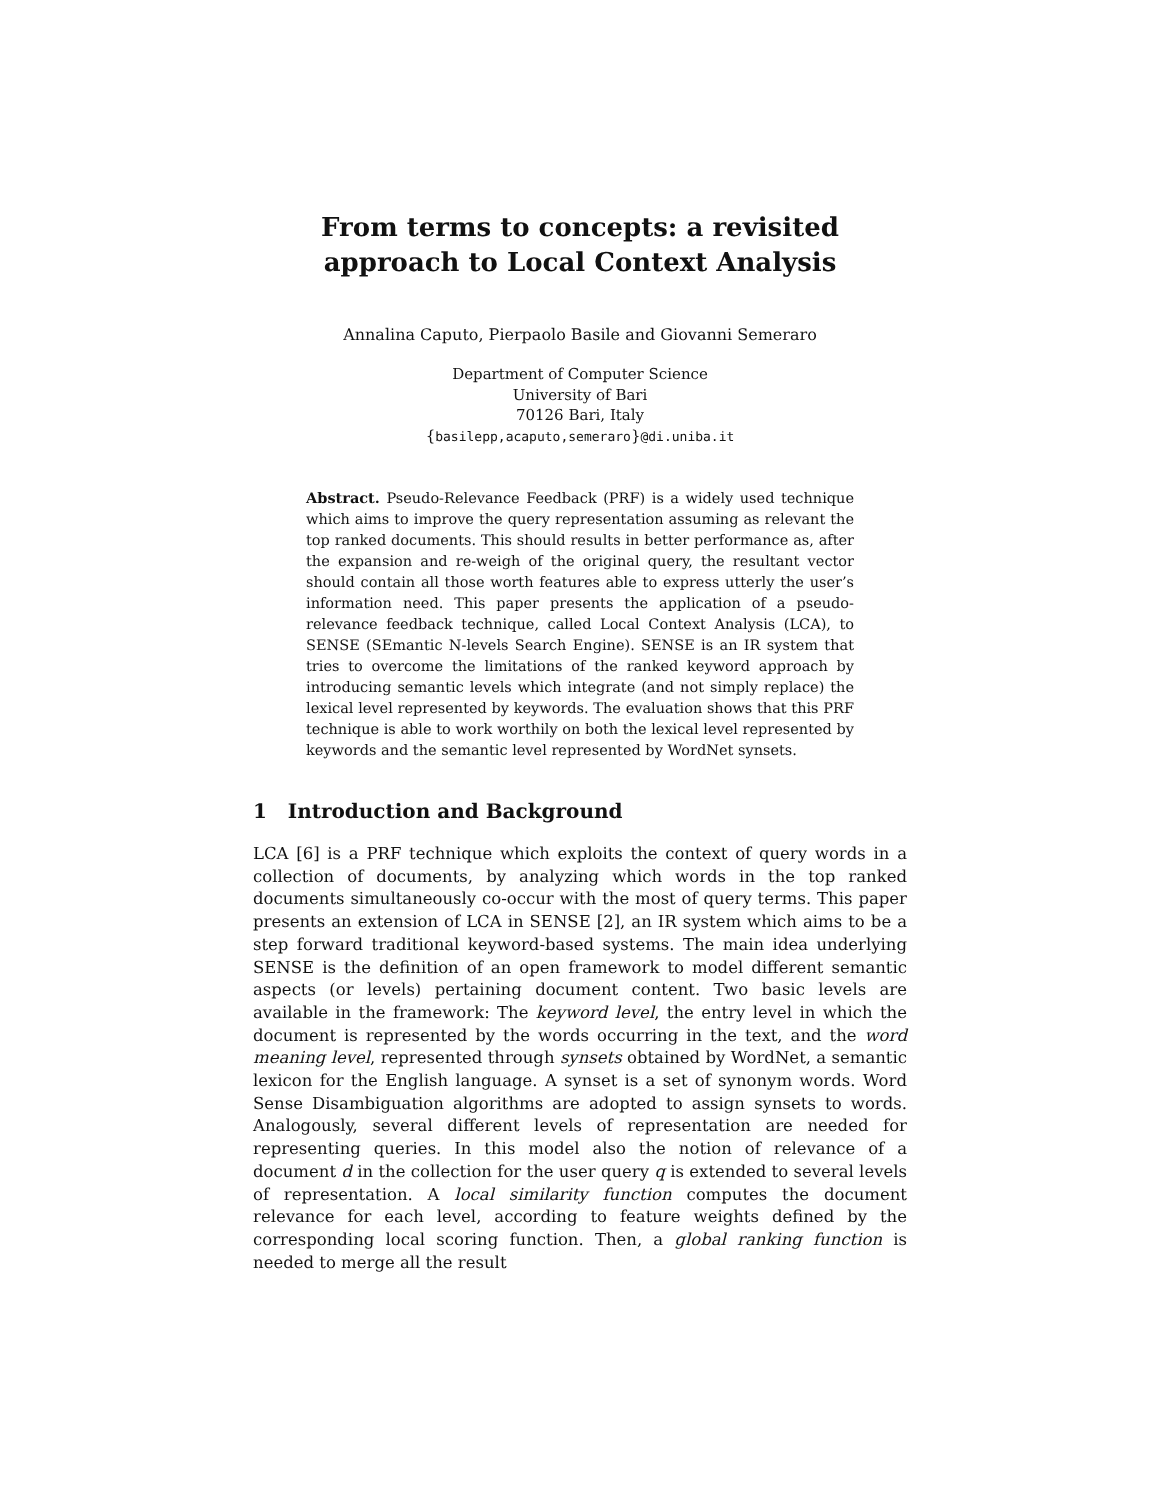From terms to concepts: a revisited approach to Local Context Analysis
Annalina Caputo, Pierpaolo Basile and Giovanni Semeraro
Department of Computer Science
University of Bari
70126 Bari, Italy
{basilepp,acaputo,semeraro}@di.uniba.it
Abstract. Pseudo-Relevance Feedback (PRF) is a widely used technique which aims to improve the query representation assuming as relevant the top ranked documents. This should results in better performance as, after the expansion and re-weigh of the original query, the resultant vector should contain all those worth features able to express utterly the user’s information need. This paper presents the application of a pseudo-relevance feedback technique, called Local Context Analysis (LCA), to SENSE (SEmantic N-levels Search Engine). SENSE is an IR system that tries to overcome the limitations of the ranked keyword approach by introducing semantic levels which integrate (and not simply replace) the lexical level represented by keywords. The evaluation shows that this PRF technique is able to work worthily on both the lexical level represented by keywords and the semantic level represented by WordNet synsets.
1 Introduction and Background
LCA [6] is a PRF technique which exploits the context of query words in a collection of documents, by analyzing which words in the top ranked documents simultaneously co-occur with the most of query terms. This paper presents an extension of LCA in SENSE [2], an IR system which aims to be a step forward traditional keyword-based systems. The main idea underlying SENSE is the definition of an open framework to model different semantic aspects (or levels) pertaining document content. Two basic levels are available in the framework: The keyword level, the entry level in which the document is represented by the words occurring in the text, and the word meaning level, represented through synsets obtained by WordNet, a semantic lexicon for the English language. A synset is a set of synonym words. Word Sense Disambiguation algorithms are adopted to assign synsets to words. Analogously, several different levels of representation are needed for representing queries. In this model also the notion of relevance of a document d in the collection for the user query q is extended to several levels of representation. A local similarity function computes the document relevance for each level, according to feature weights defined by the corresponding local scoring function. Then, a global ranking function is needed to merge all the result